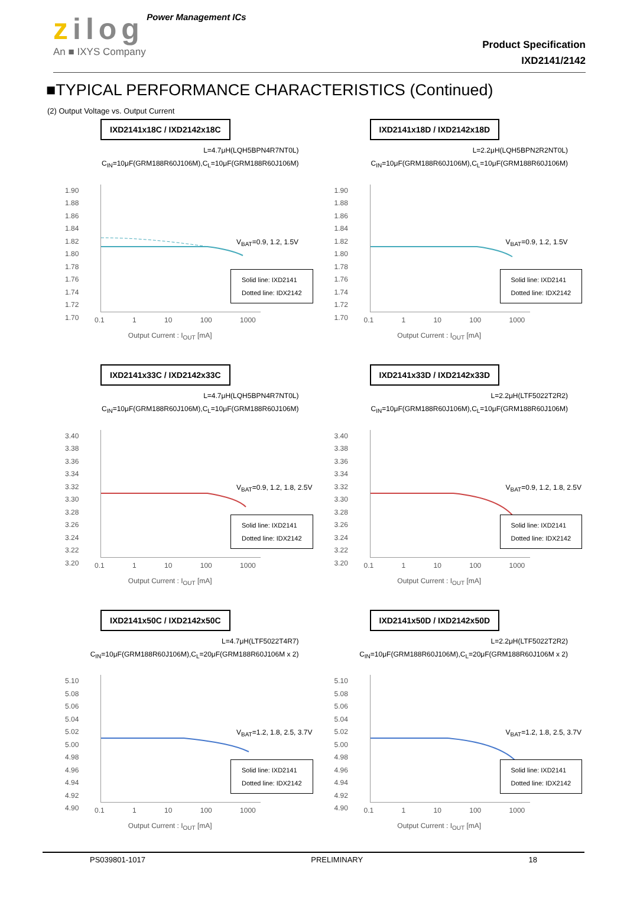zilog Power Management ICs
An ■ IXYS Company
Product Specification
IXD2141/2142
■TYPICAL PERFORMANCE CHARACTERISTICS (Continued)
(2) Output Voltage vs. Output Current
IXD2141x18C / IXD2142x18C
L=4.7μH(LQH5BPN4R7NT0L)
C<sub>IN</sub>=10μF(GRM188R60J106M),C<sub>L</sub>=10μF(GRM188R60J106M)
1.90
1.88
1.86
1.84
1.82
1.80
1.78
1.76
1.74
1.72
1.70
V<sub>BAT</sub>=0.9, 1.2, 1.5V
Solid line: IXD2141
Dotted line: IDX2142
0.1 1 10 100 1000
Output Current : I<sub>OUT</sub> [mA]
IXD2141x18D / IXD2142x18D
L=2.2μH(LQH5BPN2R2NT0L)
C<sub>IN</sub>=10μF(GRM188R60J106M),C<sub>L</sub>=10μF(GRM188R60J106M)
1.90
1.88
1.86
1.84
1.82
1.80
1.78
1.76
1.74
1.72
1.70
V<sub>BAT</sub>=0.9, 1.2, 1.5V
Solid line: IXD2141
Dotted line: IDX2142
0.1 1 10 100 1000
Output Current : I<sub>OUT</sub> [mA]
IXD2141x33C / IXD2142x33C
L=4.7μH(LQH5BPN4R7NT0L)
C<sub>IN</sub>=10μF(GRM188R60J106M),C<sub>L</sub>=10μF(GRM188R60J106M)
3.40
3.38
3.36
3.34
3.32
3.30
3.28
3.26
3.24
3.22
3.20
V<sub>BAT</sub>=0.9, 1.2, 1.8, 2.5V
Solid line: IXD2141
Dotted line: IDX2142
0.1 1 10 100 1000
Output Current : I<sub>OUT</sub> [mA]
IXD2141x33D / IXD2142x33D
L=2.2μH(LTF5022T2R2)
C<sub>IN</sub>=10μF(GRM188R60J106M),C<sub>L</sub>=10μF(GRM188R60J106M)
3.40
3.38
3.36
3.34
3.32
3.30
3.28
3.26
3.24
3.22
3.20
V<sub>BAT</sub>=0.9, 1.2, 1.8, 2.5V
Solid line: IXD2141
Dotted line: IDX2142
0.1 1 10 100 1000
Output Current : I<sub>OUT</sub> [mA]
IXD2141x50C / IXD2142x50C
L=4.7μH(LTF5022T4R7)
C<sub>IN</sub>=10μF(GRM188R60J106M),C<sub>L</sub>=20μF(GRM188R60J106M x 2)
5.10
5.08
5.06
5.04
5.02
5.00
4.98
4.96
4.94
4.92
4.90
V<sub>BAT</sub>=1.2, 1.8, 2.5, 3.7V
Solid line: IXD2141
Dotted line: IDX2142
0.1 1 10 100 1000
Output Current : I<sub>OUT</sub> [mA]
IXD2141x50D / IXD2142x50D
L=2.2μH(LTF5022T2R2)
C<sub>IN</sub>=10μF(GRM188R60J106M),C<sub>L</sub>=20μF(GRM188R60J106M x 2)
5.10
5.08
5.06
5.04
5.02
5.00
4.98
4.96
4.94
4.92
4.90
V<sub>BAT</sub>=1.2, 1.8, 2.5, 3.7V
Solid line: IXD2141
Dotted line: IDX2142
0.1 1 10 100 1000
Output Current : I<sub>OUT</sub> [mA]
PS039801-1017 PRELIMINARY 18